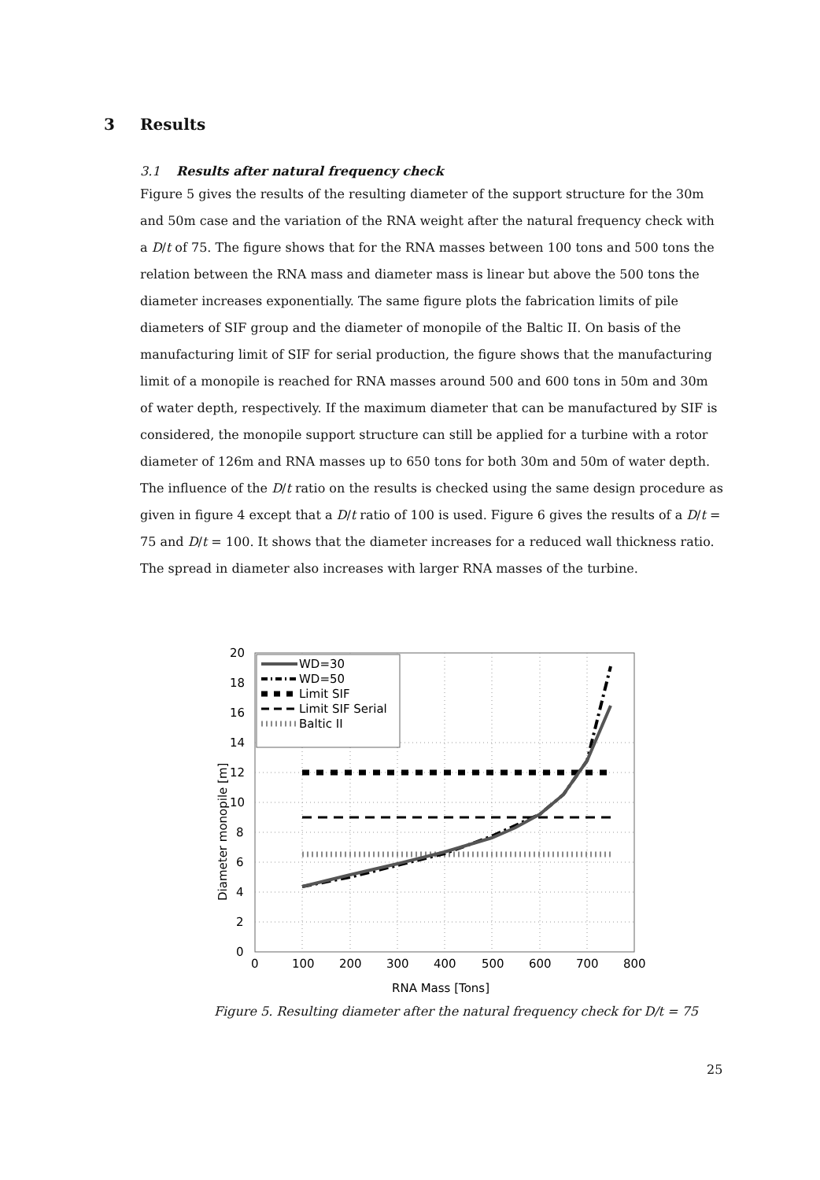3 Results
3.1 Results after natural frequency check
Figure 5 gives the results of the resulting diameter of the support structure for the 30m and 50m case and the variation of the RNA weight after the natural frequency check with a D/t of 75. The figure shows that for the RNA masses between 100 tons and 500 tons the relation between the RNA mass and diameter mass is linear but above the 500 tons the diameter increases exponentially. The same figure plots the fabrication limits of pile diameters of SIF group and the diameter of monopile of the Baltic II. On basis of the manufacturing limit of SIF for serial production, the figure shows that the manufacturing limit of a monopile is reached for RNA masses around 500 and 600 tons in 50m and 30m of water depth, respectively. If the maximum diameter that can be manufactured by SIF is considered, the monopile support structure can still be applied for a turbine with a rotor diameter of 126m and RNA masses up to 650 tons for both 30m and 50m of water depth.
The influence of the D/t ratio on the results is checked using the same design procedure as given in figure 4 except that a D/t ratio of 100 is used. Figure 6 gives the results of a D/t = 75 and D/t = 100. It shows that the diameter increases for a reduced wall thickness ratio. The spread in diameter also increases with larger RNA masses of the turbine.
WD=30
WD=50
Limit SIF
Limit SIF Serial
Baltic II
0
2
4
6
8
10
12
14
16
18
20
0
100
200
300
400
500
600
700
800
RNA Mass [Tons]
Diameter monopile [m]
Figure 5. Resulting diameter after the natural frequency check for D/t = 75
25